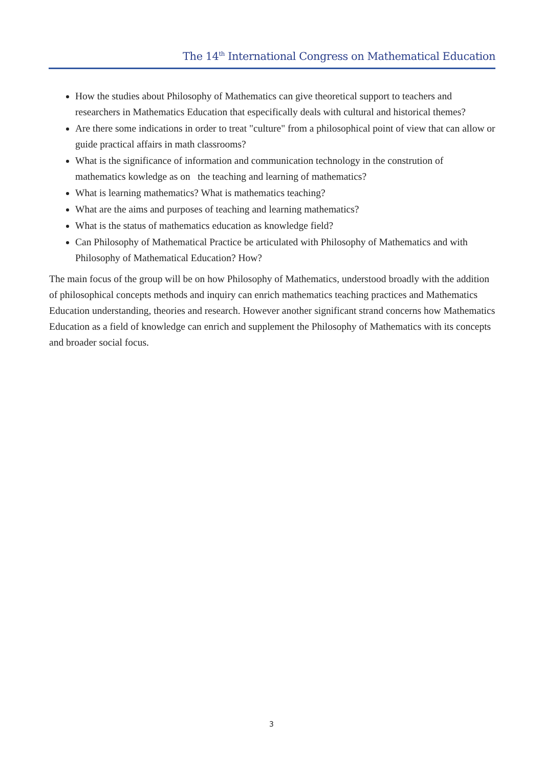The 14<sup>th</sup> International Congress on Mathematical Education
How the studies about Philosophy of Mathematics can give theoretical support to teachers and researchers in Mathematics Education that especifically deals with cultural and historical themes?
Are there some indications in order to treat "culture" from a philosophical point of view that can allow or guide practical affairs in math classrooms?
What is the significance of information and communication technology in the constrution of mathematics kowledge as on the teaching and learning of mathematics?
What is learning mathematics? What is mathematics teaching?
What are the aims and purposes of teaching and learning mathematics?
What is the status of mathematics education as knowledge field?
Can Philosophy of Mathematical Practice be articulated with Philosophy of Mathematics and with Philosophy of Mathematical Education? How?
The main focus of the group will be on how Philosophy of Mathematics, understood broadly with the addition of philosophical concepts methods and inquiry can enrich mathematics teaching practices and Mathematics Education understanding, theories and research. However another significant strand concerns how Mathematics Education as a field of knowledge can enrich and supplement the Philosophy of Mathematics with its concepts and broader social focus.
3